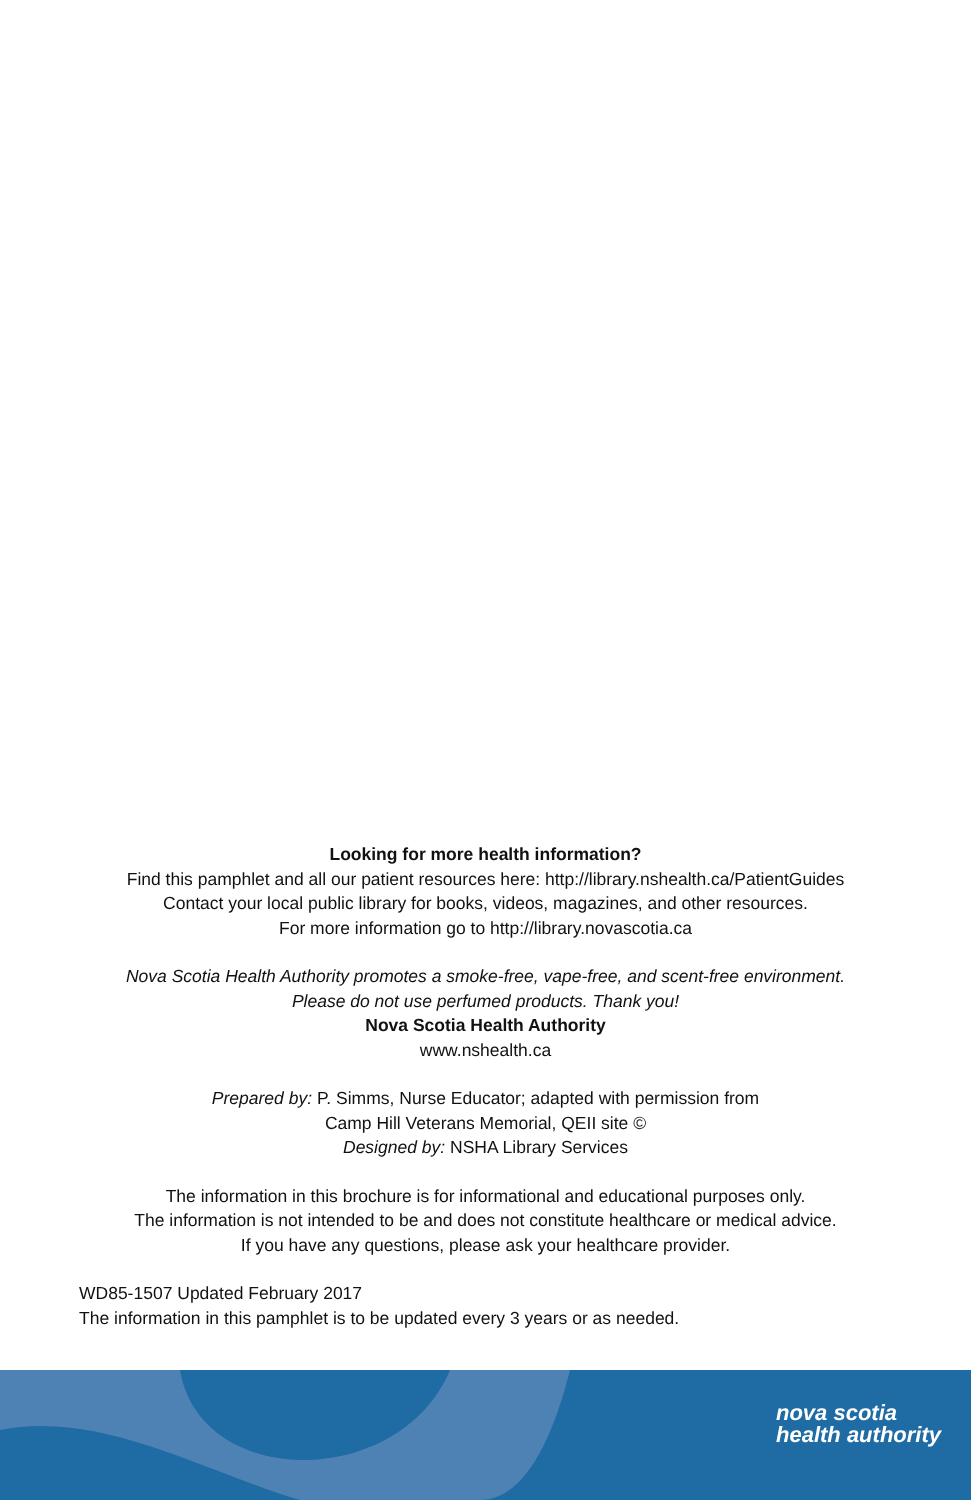Looking for more health information?
Find this pamphlet and all our patient resources here: http://library.nshealth.ca/PatientGuides
Contact your local public library for books, videos, magazines, and other resources.
For more information go to http://library.novascotia.ca
Nova Scotia Health Authority promotes a smoke-free, vape-free, and scent-free environment.
Please do not use perfumed products. Thank you!
Nova Scotia Health Authority
www.nshealth.ca
Prepared by: P. Simms, Nurse Educator; adapted with permission from
Camp Hill Veterans Memorial, QEII site ©
Designed by: NSHA Library Services
The information in this brochure is for informational and educational purposes only.
The information is not intended to be and does not constitute healthcare or medical advice.
If you have any questions, please ask your healthcare provider.
WD85-1507 Updated February 2017
The information in this pamphlet is to be updated every 3 years or as needed.
nova scotia
health authority